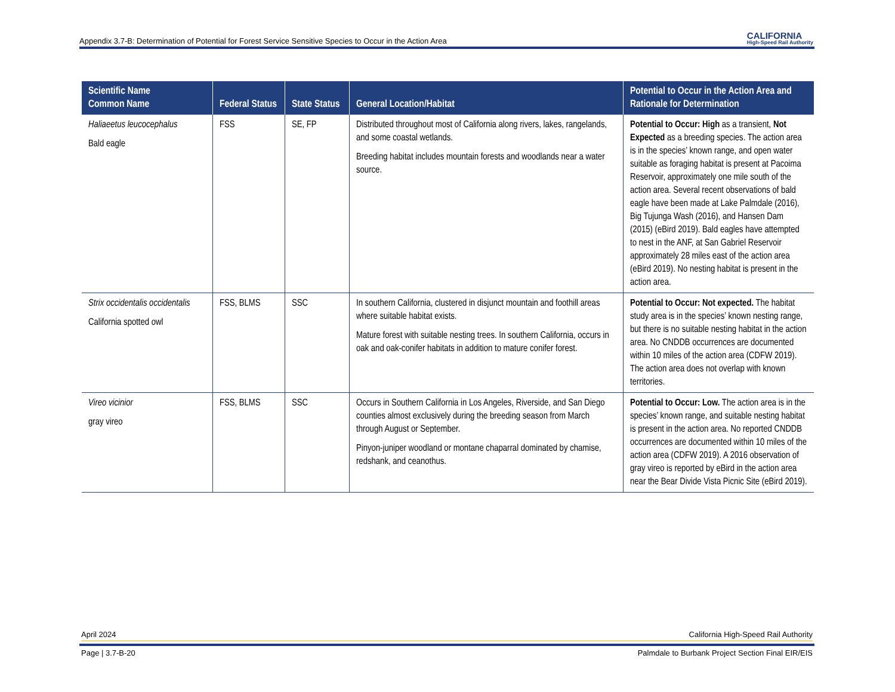Appendix 3.7-B: Determination of Potential for Forest Service Sensitive Species to Occur in the Action Area CALIFORNIA
High-Speed Rail Authority
| Scientific Name Common Name | Federal Status | State Status | General Location/Habitat | Potential to Occur in the Action Area and Rationale for Determination |
| --- | --- | --- | --- | --- |
| Haliaeetus leucocephalus Bald eagle | FSS | SE, FP | Distributed throughout most of California along rivers, lakes, rangelands, and some coastal wetlands. Breeding habitat includes mountain forests and woodlands near a water source. | Potential to Occur: High as a transient, Not Expected as a breeding species. The action area is in the species’ known range, and open water suitable as foraging habitat is present at Pacoima Reservoir, approximately one mile south of the action area. Several recent observations of bald eagle have been made at Lake Palmdale (2016), Big Tujunga Wash (2016), and Hansen Dam (2015) (eBird 2019). Bald eagles have attempted to nest in the ANF, at San Gabriel Reservoir approximately 28 miles east of the action area (eBird 2019). No nesting habitat is present in the action area. |
| Strix occidentalis occidentalis California spotted owl | FSS, BLMS | SSC | In southern California, clustered in disjunct mountain and foothill areas where suitable habitat exists. Mature forest with suitable nesting trees. In southern California, occurs in oak and oak-conifer habitats in addition to mature conifer forest. | Potential to Occur: Not expected. The habitat study area is in the species’ known nesting range, but there is no suitable nesting habitat in the action area. No CNDDB occurrences are documented within 10 miles of the action area (CDFW 2019). The action area does not overlap with known territories. |
| Vireo vicinior gray vireo | FSS, BLMS | SSC | Occurs in Southern California in Los Angeles, Riverside, and San Diego counties almost exclusively during the breeding season from March through August or September. Pinyon-juniper woodland or montane chaparral dominated by chamise, redshank, and ceanothus. | Potential to Occur: Low. The action area is in the species’ known range, and suitable nesting habitat is present in the action area. No reported CNDDB occurrences are documented within 10 miles of the action area (CDFW 2019). A 2016 observation of gray vireo is reported by eBird in the action area near the Bear Divide Vista Picnic Site (eBird 2019). |
April 2024 California High-Speed Rail Authority
Page | 3.7-B-20 Palmdale to Burbank Project Section Final EIR/EIS